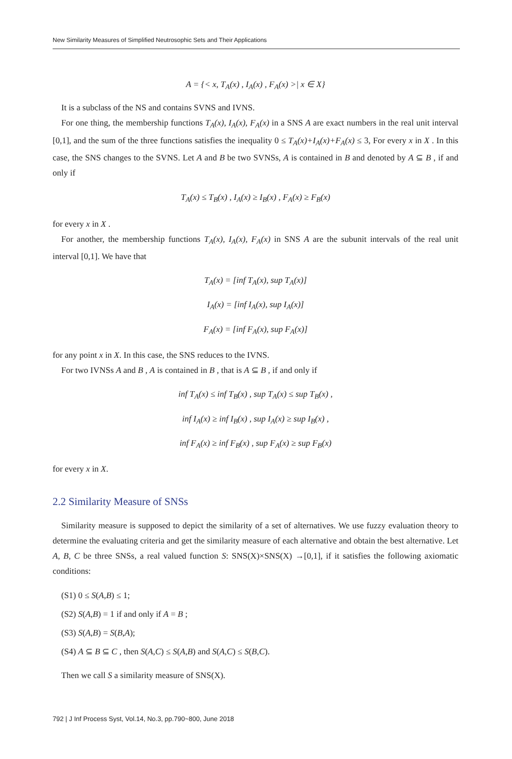New Similarity Measures of Simplified Neutrosophic Sets and Their Applications
A = {< x, T<sub>A</sub>(x) , I<sub>A</sub>(x) , F<sub>A</sub>(x) >| x ∈ X}
It is a subclass of the NS and contains SVNS and IVNS.
For one thing, the membership functions T<sub>A</sub>(x), I<sub>A</sub>(x), F<sub>A</sub>(x) in a SNS A are exact numbers in the real unit interval [0,1], and the sum of the three functions satisfies the inequality 0 ≤ T<sub>A</sub>(x)+I<sub>A</sub>(x)+F<sub>A</sub>(x) ≤ 3, For every x in X . In this case, the SNS changes to the SVNS. Let A and B be two SVNSs, A is contained in B and denoted by A ⊆ B , if and only if
T<sub>A</sub>(x) ≤ T<sub>B</sub>(x) , I<sub>A</sub>(x) ≥ I<sub>B</sub>(x) , F<sub>A</sub>(x) ≥ F<sub>B</sub>(x)
for every x in X .
For another, the membership functions T<sub>A</sub>(x), I<sub>A</sub>(x), F<sub>A</sub>(x) in SNS A are the subunit intervals of the real unit interval [0,1]. We have that
T<sub>A</sub>(x) = [inf T<sub>A</sub>(x), sup T<sub>A</sub>(x)]
I<sub>A</sub>(x) = [inf I<sub>A</sub>(x), sup I<sub>A</sub>(x)]
F<sub>A</sub>(x) = [inf F<sub>A</sub>(x), sup F<sub>A</sub>(x)]
for any point x in X. In this case, the SNS reduces to the IVNS.
For two IVNSs A and B , A is contained in B , that is A ⊆ B , if and only if
inf T<sub>A</sub>(x) ≤ inf T<sub>B</sub>(x) , sup T<sub>A</sub>(x) ≤ sup T<sub>B</sub>(x) ,
inf I<sub>A</sub>(x) ≥ inf I<sub>B</sub>(x) , sup I<sub>A</sub>(x) ≥ sup I<sub>B</sub>(x) ,
inf F<sub>A</sub>(x) ≥ inf F<sub>B</sub>(x) , sup F<sub>A</sub>(x) ≥ sup F<sub>B</sub>(x)
for every x in X.
2.2 Similarity Measure of SNSs
Similarity measure is supposed to depict the similarity of a set of alternatives. We use fuzzy evaluation theory to determine the evaluating criteria and get the similarity measure of each alternative and obtain the best alternative. Let A, B, C be three SNSs, a real valued function S: SNS(X)×SNS(X) →[0,1], if it satisfies the following axiomatic conditions:
(S1) 0 ≤ S(A,B) ≤ 1;
(S2) S(A,B) = 1 if and only if A = B ;
(S3) S(A,B) = S(B,A);
(S4) A ⊆ B ⊆ C , then S(A,C) ≤ S(A,B) and S(A,C) ≤ S(B,C).
Then we call S a similarity measure of SNS(X).
792 | J Inf Process Syst, Vol.14, No.3, pp.790~800, June 2018